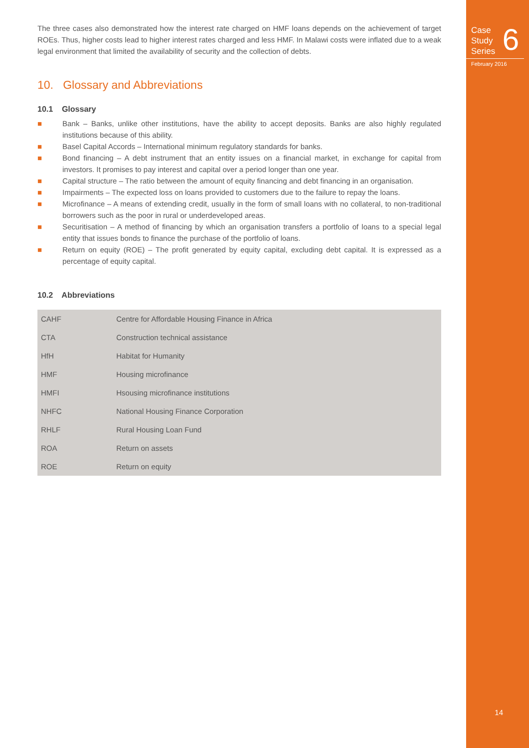Case
Study
Series
6
February 2016
14
The three cases also demonstrated how the interest rate charged on HMF loans depends on the achievement of target ROEs. Thus, higher costs lead to higher interest rates charged and less HMF. In Malawi costs were inflated due to a weak legal environment that limited the availability of security and the collection of debts.
10. Glossary and Abbreviations
10.1 Glossary
■ Bank – Banks, unlike other institutions, have the ability to accept deposits. Banks are also highly regulated institutions because of this ability.
■ Basel Capital Accords – International minimum regulatory standards for banks.
■ Bond financing – A debt instrument that an entity issues on a financial market, in exchange for capital from investors. It promises to pay interest and capital over a period longer than one year.
■ Capital structure – The ratio between the amount of equity financing and debt financing in an organisation.
■ Impairments – The expected loss on loans provided to customers due to the failure to repay the loans.
■ Microfinance – A means of extending credit, usually in the form of small loans with no collateral, to non-traditional borrowers such as the poor in rural or underdeveloped areas.
■ Securitisation – A method of financing by which an organisation transfers a portfolio of loans to a special legal entity that issues bonds to finance the purchase of the portfolio of loans.
■ Return on equity (ROE) – The profit generated by equity capital, excluding debt capital. It is expressed as a percentage of equity capital.
10.2 Abbreviations
| CAHF | Centre for Affordable Housing Finance in Africa |
| CTA | Construction technical assistance |
| HfH | Habitat for Humanity |
| HMF | Housing microfinance |
| HMFI | Hsousing microfinance institutions |
| NHFC | National Housing Finance Corporation |
| RHLF | Rural Housing Loan Fund |
| ROA | Return on assets |
| ROE | Return on equity |